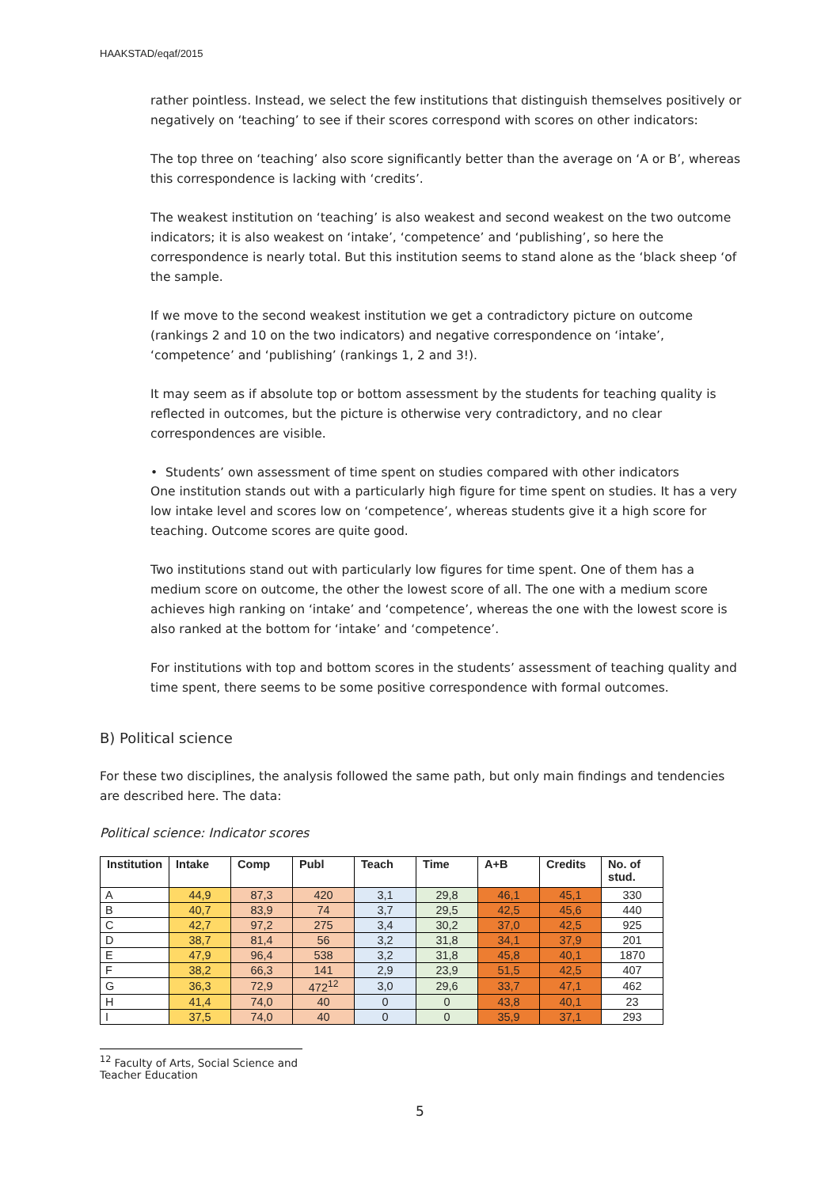HAAKSTAD/eqaf/2015
rather pointless. Instead, we select the few institutions that distinguish themselves positively or negatively on ‘teaching’ to see if their scores correspond with scores on other indicators:
The top three on ‘teaching’ also score significantly better than the average on ‘A or B’, whereas this correspondence is lacking with ‘credits’.
The weakest institution on ‘teaching’ is also weakest and second weakest on the two outcome indicators; it is also weakest on ‘intake’, ‘competence’ and ‘publishing’, so here the correspondence is nearly total. But this institution seems to stand alone as the ‘black sheep ‘of the sample.
If we move to the second weakest institution we get a contradictory picture on outcome (rankings 2 and 10 on the two indicators) and negative correspondence on ‘intake’, ‘competence’ and ‘publishing’ (rankings 1, 2 and 3!).
It may seem as if absolute top or bottom assessment by the students for teaching quality is reflected in outcomes, but the picture is otherwise very contradictory, and no clear correspondences are visible.
• Students’ own assessment of time spent on studies compared with other indicators
One institution stands out with a particularly high figure for time spent on studies. It has a very low intake level and scores low on ‘competence’, whereas students give it a high score for teaching. Outcome scores are quite good.
Two institutions stand out with particularly low figures for time spent. One of them has a medium score on outcome, the other the lowest score of all. The one with a medium score achieves high ranking on ‘intake’ and ‘competence’, whereas the one with the lowest score is also ranked at the bottom for ‘intake’ and ‘competence’.
For institutions with top and bottom scores in the students’ assessment of teaching quality and time spent, there seems to be some positive correspondence with formal outcomes.
B) Political science
For these two disciplines, the analysis followed the same path, but only main findings and tendencies are described here. The data:
Political science: Indicator scores
| Institution | Intake | Comp | Publ | Teach | Time | A+B | Credits | No. of stud. |
| --- | --- | --- | --- | --- | --- | --- | --- | --- |
| A | 44,9 | 87,3 | 420 | 3,1 | 29,8 | 46,1 | 45,1 | 330 |
| B | 40,7 | 83,9 | 74 | 3,7 | 29,5 | 42,5 | 45,6 | 440 |
| C | 42,7 | 97,2 | 275 | 3,4 | 30,2 | 37,0 | 42,5 | 925 |
| D | 38,7 | 81,4 | 56 | 3,2 | 31,8 | 34,1 | 37,9 | 201 |
| E | 47,9 | 96,4 | 538 | 3,2 | 31,8 | 45,8 | 40,1 | 1870 |
| F | 38,2 | 66,3 | 141 | 2,9 | 23,9 | 51,5 | 42,5 | 407 |
| G | 36,3 | 72,9 | 472<sup>12</sup> | 3,0 | 29,6 | 33,7 | 47,1 | 462 |
| H | 41,4 | 74,0 | 40 | 0 | 0 | 43,8 | 40,1 | 23 |
| I | 37,5 | 74,0 | 40 | 0 | 0 | 35,9 | 37,1 | 293 |
<sup>12</sup> Faculty of Arts, Social Science and Teacher Education
5